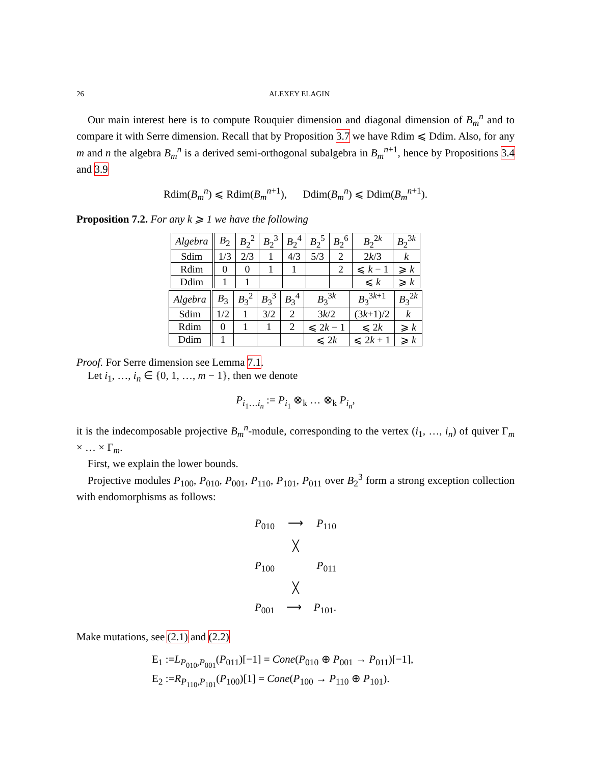26 ALEXEY ELAGIN
Our main interest here is to compute Rouquier dimension and diagonal dimension of B<sub>m</sub><sup>n</sup> and to compare it with Serre dimension. Recall that by Proposition 3.7 we have Rdim ⩽ Ddim. Also, for any m and n the algebra B<sub>m</sub><sup>n</sup> is a derived semi-orthogonal subalgebra in B<sub>m</sub><sup>n+1</sup>, hence by Propositions 3.4 and 3.9
Rdim(B<sub>m</sub><sup>n</sup>) ⩽ Rdim(B<sub>m</sub><sup>n+1</sup>), Ddim(B<sub>m</sub><sup>n</sup>) ⩽ Ddim(B<sub>m</sub><sup>n+1</sup>).
Proposition 7.2. For any k ⩾ 1 we have the following
| Algebra | B<sub>2</sub> | B<sub>2</sub><sup>2</sup> | B<sub>2</sub><sup>3</sup> | B<sub>2</sub><sup>4</sup> | B<sub>2</sub><sup>5</sup> | B<sub>2</sub><sup>6</sup> | B<sub>2</sub><sup>2k</sup> | B<sub>2</sub><sup>3k</sup> |
| Sdim | 1/3 | 2/3 | 1 | 4/3 | 5/3 | 2 | 2 k /3 | k |
| Rdim | 0 | 0 | 1 | 1 | | 2 | ⩽ k − 1 | ⩾ k |
| Ddim | 1 | 1 | | | | | ⩽ k | ⩾ k |
| Algebra | B<sub>3</sub> | B<sub>3</sub><sup>2</sup> | B<sub>3</sub><sup>3</sup> | B<sub>3</sub><sup>4</sup> | B<sub>3</sub><sup>3k</sup> | B<sub>3</sub><sup>3k+1</sup> | B<sub>3</sub><sup>2k</sup> |
| Sdim | 1/2 | 1 | 3/2 | 2 | 3 k /2 | (3 k +1)/2 | k |
| Rdim | 0 | 1 | 1 | 2 | ⩽ 2 k − 1 | ⩽ 2 k | ⩾ k |
| Ddim | 1 | | | | ⩽ 2 k | ⩽ 2 k + 1 | ⩾ k |
Proof. For Serre dimension see Lemma 7.1.
Let i<sub>1</sub>, …, i<sub>n</sub> ∈ {0, 1, …, m − 1}, then we denote
P<sub>i<sub>1</sub>…i<sub>n</sub></sub> := P<sub>i<sub>1</sub></sub> ⊗<sub>k</sub> … ⊗<sub>k</sub> P<sub>i<sub>n</sub></sub>,
it is the indecomposable projective B<sub>m</sub><sup>n</sup>-module, corresponding to the vertex (i<sub>1</sub>, …, i<sub>n</sub>) of quiver Γ<sub>m</sub> × … × Γ<sub>m</sub>.
First, we explain the lower bounds.
Projective modules P<sub>100</sub>, P<sub>010</sub>, P<sub>001</sub>, P<sub>110</sub>, P<sub>101</sub>, P<sub>011</sub> over B<sub>2</sub><sup>3</sup> form a strong exception collection with endomorphisms as follows:
P<sub>010</sub> ⟶ P<sub>110</sub>
╳
P<sub>100</sub> P<sub>011</sub>
╳
P<sub>001</sub> ⟶ P<sub>101</sub>.
Make mutations, see (2.1) and (2.2)
E<sub>1</sub> :=L<sub>P<sub>010</sub>,P<sub>001</sub></sub>(P<sub>011</sub>)[−1] = Cone(P<sub>010</sub> ⊕ P<sub>001</sub> → P<sub>011</sub>)[−1],
E<sub>2</sub> :=R<sub>P<sub>110</sub>,P<sub>101</sub></sub>(P<sub>100</sub>)[1] = Cone(P<sub>100</sub> → P<sub>110</sub> ⊕ P<sub>101</sub>).